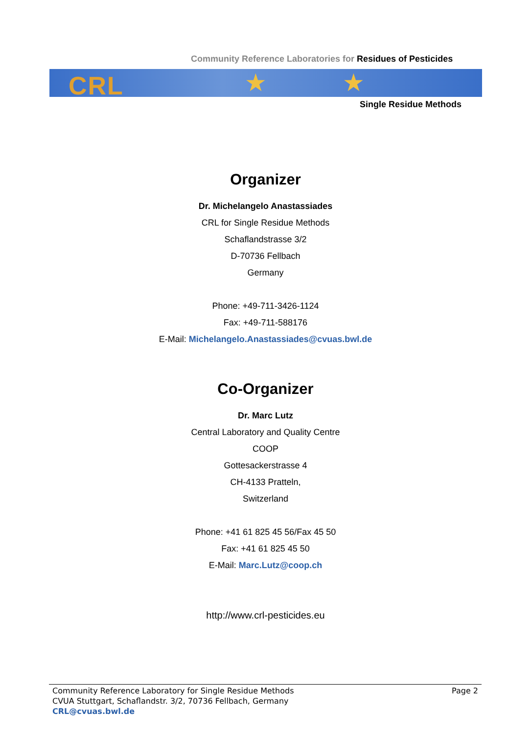Community Reference Laboratories for Residues of Pesticides
CRL ★ ★
Single Residue Methods
Organizer
Dr. Michelangelo Anastassiades
CRL for Single Residue Methods
Schaflandstrasse 3/2
D-70736 Fellbach
Germany
Phone: +49-711-3426-1124
Fax: +49-711-588176
E-Mail: Michelangelo.Anastassiades@cvuas.bwl.de
Co-Organizer
Dr. Marc Lutz
Central Laboratory and Quality Centre
COOP
Gottesackerstrasse 4
CH-4133 Pratteln,
Switzerland
Phone: +41 61 825 45 56/Fax 45 50
Fax: +41 61 825 45 50
E-Mail: Marc.Lutz@coop.ch
http://www.crl-pesticides.eu
Community Reference Laboratory for Single Residue Methods
CVUA Stuttgart, Schaflandstr. 3/2, 70736 Fellbach, Germany
CRL@cvuas.bwl.de
Page 2